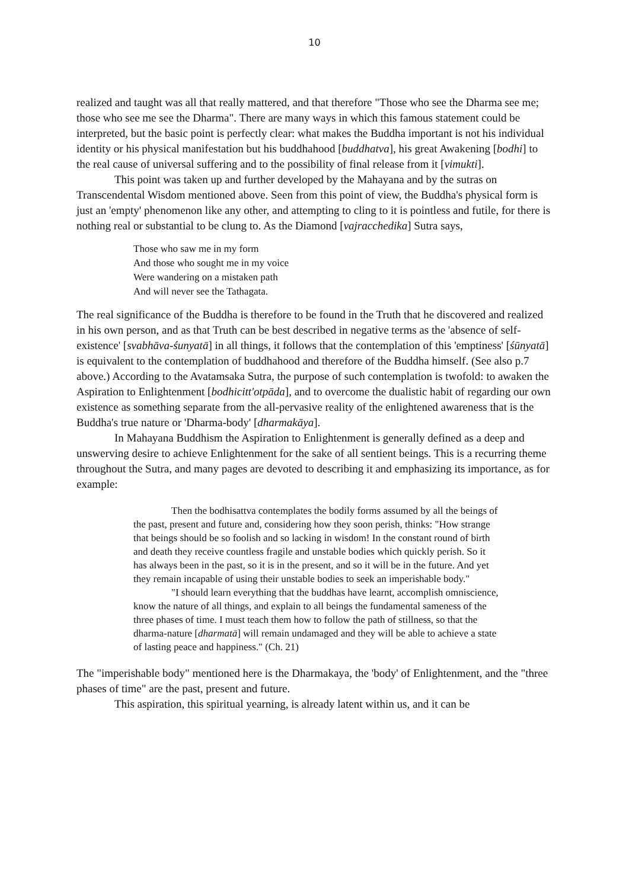10
realized and taught was all that really mattered, and that therefore "Those who see the Dharma see me; those who see me see the Dharma". There are many ways in which this famous statement could be interpreted, but the basic point is perfectly clear: what makes the Buddha important is not his individual identity or his physical manifestation but his buddhahood [buddhatva], his great Awakening [bodhi] to the real cause of universal suffering and to the possibility of final release from it [vimukti].
This point was taken up and further developed by the Mahayana and by the sutras on Transcendental Wisdom mentioned above. Seen from this point of view, the Buddha's physical form is just an 'empty' phenomenon like any other, and attempting to cling to it is pointless and futile, for there is nothing real or substantial to be clung to. As the Diamond [vajracchedika] Sutra says,
Those who saw me in my form
And those who sought me in my voice
Were wandering on a mistaken path
And will never see the Tathagata.
The real significance of the Buddha is therefore to be found in the Truth that he discovered and realized in his own person, and as that Truth can be best described in negative terms as the 'absence of self-existence' [svabhāva-śunyatā] in all things, it follows that the contemplation of this 'emptiness' [śūnyatā] is equivalent to the contemplation of buddhahood and therefore of the Buddha himself. (See also p.7 above.) According to the Avatamsaka Sutra, the purpose of such contemplation is twofold: to awaken the Aspiration to Enlightenment [bodhicitt'otpāda], and to overcome the dualistic habit of regarding our own existence as something separate from the all-pervasive reality of the enlightened awareness that is the Buddha's true nature or 'Dharma-body' [dharmakāya].
In Mahayana Buddhism the Aspiration to Enlightenment is generally defined as a deep and unswerving desire to achieve Enlightenment for the sake of all sentient beings. This is a recurring theme throughout the Sutra, and many pages are devoted to describing it and emphasizing its importance, as for example:
Then the bodhisattva contemplates the bodily forms assumed by all the beings of the past, present and future and, considering how they soon perish, thinks: "How strange that beings should be so foolish and so lacking in wisdom! In the constant round of birth and death they receive countless fragile and unstable bodies which quickly perish. So it has always been in the past, so it is in the present, and so it will be in the future. And yet they remain incapable of using their unstable bodies to seek an imperishable body."
"I should learn everything that the buddhas have learnt, accomplish omniscience, know the nature of all things, and explain to all beings the fundamental sameness of the three phases of time. I must teach them how to follow the path of stillness, so that the dharma-nature [dharmatā] will remain undamaged and they will be able to achieve a state of lasting peace and happiness." (Ch. 21)
The "imperishable body" mentioned here is the Dharmakaya, the 'body' of Enlightenment, and the "three phases of time" are the past, present and future.
This aspiration, this spiritual yearning, is already latent within us, and it can be